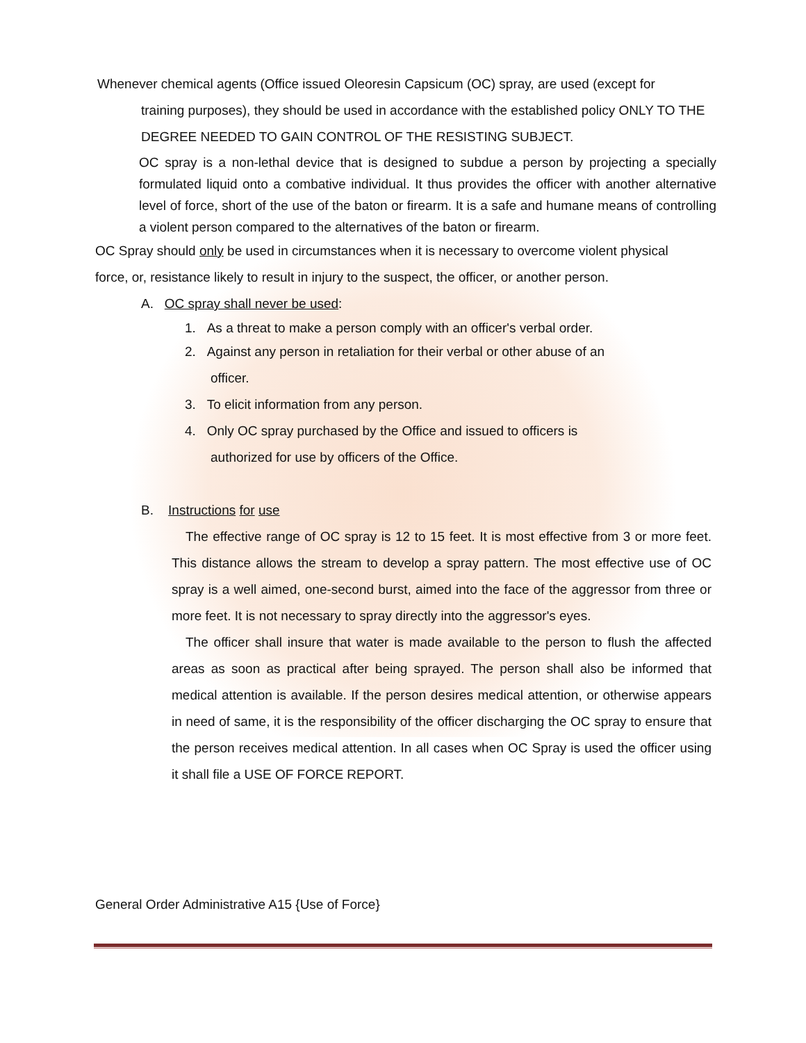Whenever chemical agents (Office issued Oleoresin Capsicum (OC) spray, are used (except for
training purposes), they should be used in accordance with the established policy ONLY TO THE DEGREE NEEDED TO GAIN CONTROL OF THE RESISTING SUBJECT.
OC spray is a non-lethal device that is designed to subdue a person by projecting a specially formulated liquid onto a combative individual. It thus provides the officer with another alternative level of force, short of the use of the baton or firearm. It is a safe and humane means of controlling a violent person compared to the alternatives of the baton or firearm.
OC Spray should only be used in circumstances when it is necessary to overcome violent physical force, or, resistance likely to result in injury to the suspect, the officer, or another person.
A. OC spray shall never be used:
1. As a threat to make a person comply with an officer's verbal order.
2. Against any person in retaliation for their verbal or other abuse of an
officer.
3. To elicit information from any person.
4. Only OC spray purchased by the Office and issued to officers is
authorized for use by officers of the Office.
B. Instructions for use
The effective range of OC spray is 12 to 15 feet. It is most effective from 3 or more feet. This distance allows the stream to develop a spray pattern. The most effective use of OC spray is a well aimed, one-second burst, aimed into the face of the aggressor from three or more feet. It is not necessary to spray directly into the aggressor's eyes.
The officer shall insure that water is made available to the person to flush the affected areas as soon as practical after being sprayed. The person shall also be informed that medical attention is available. If the person desires medical attention, or otherwise appears in need of same, it is the responsibility of the officer discharging the OC spray to ensure that the person receives medical attention. In all cases when OC Spray is used the officer using it shall file a USE OF FORCE REPORT.
General Order Administrative A15 {Use of Force}